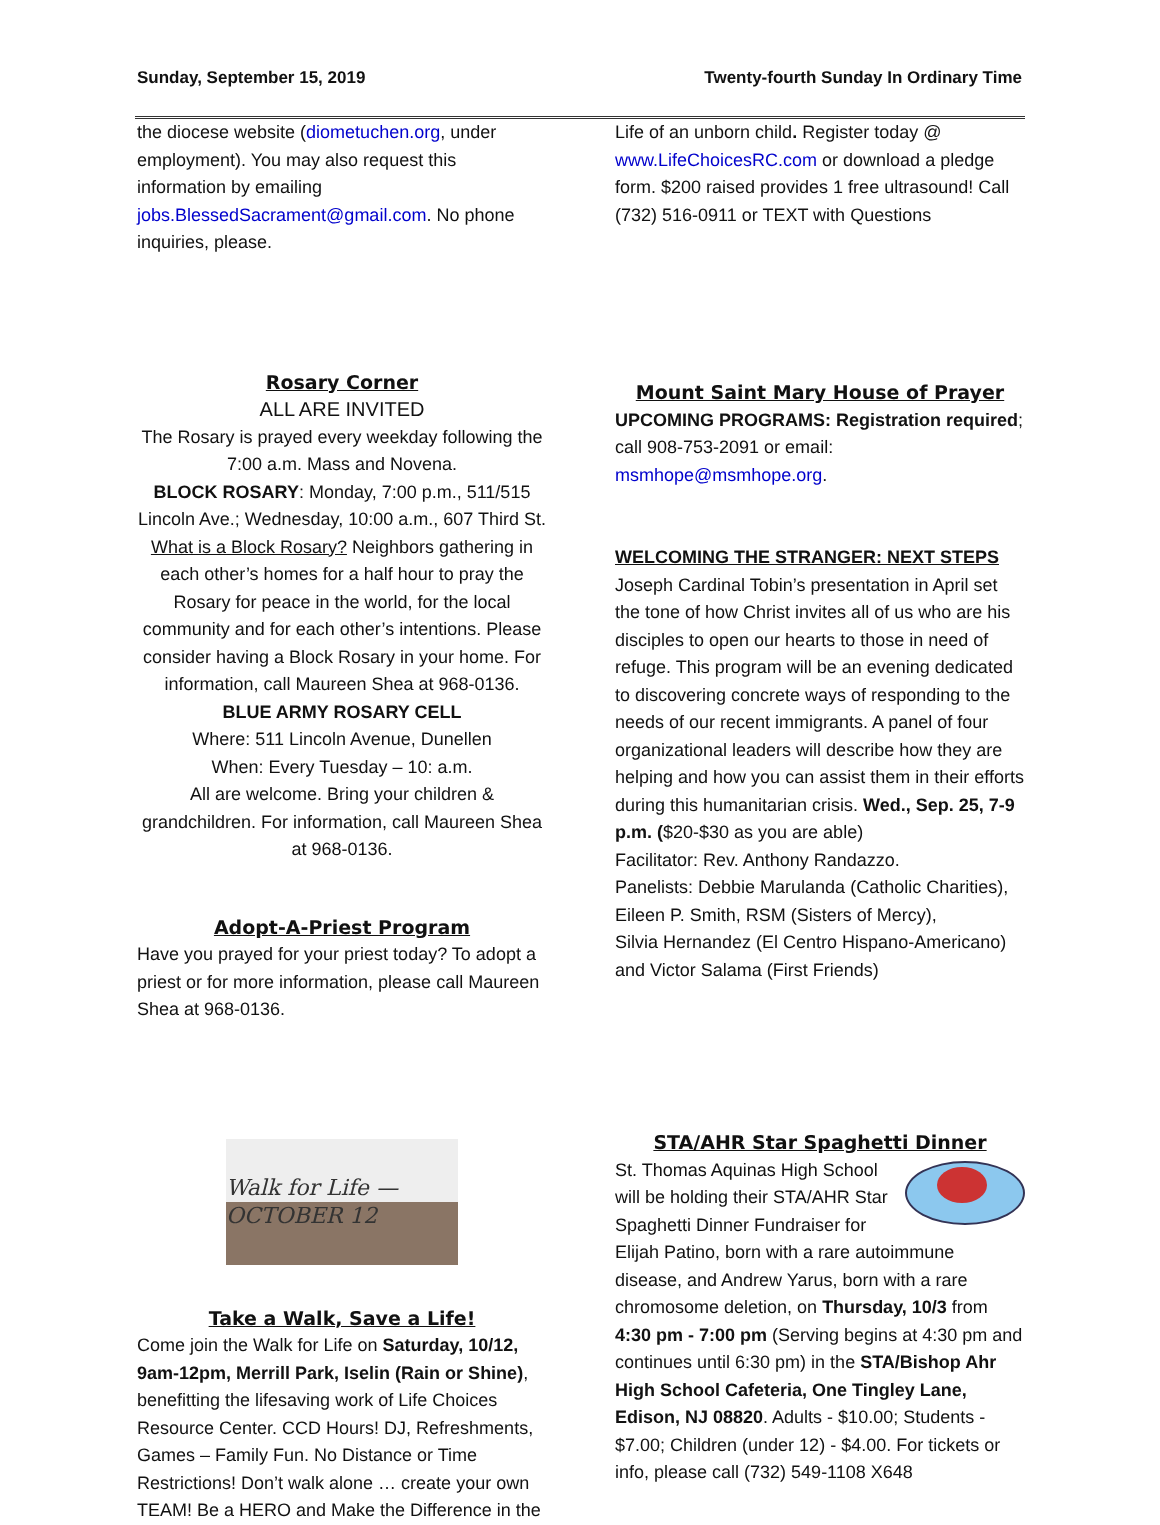Sunday, September 15, 2019 Twenty-fourth Sunday In Ordinary Time
the diocese website (diometuchen.org, under employment). You may also request this information by emailing jobs.BlessedSacrament@gmail.com. No phone inquiries, please.
Rosary Corner
ALL ARE INVITED
The Rosary is prayed every weekday following the 7:00 a.m. Mass and Novena.
BLOCK ROSARY: Monday, 7:00 p.m., 511/515 Lincoln Ave.; Wednesday, 10:00 a.m., 607 Third St. What is a Block Rosary? Neighbors gathering in each other’s homes for a half hour to pray the Rosary for peace in the world, for the local community and for each other’s intentions. Please consider having a Block Rosary in your home. For information, call Maureen Shea at 968-0136.
BLUE ARMY ROSARY CELL
Where: 511 Lincoln Avenue, Dunellen
When: Every Tuesday – 10: a.m.
All are welcome. Bring your children & grandchildren. For information, call Maureen Shea at 968-0136.
Adopt-A-Priest Program
Have you prayed for your priest today? To adopt a priest or for more information, please call Maureen Shea at 968-0136.
Walk for Life — OCTOBER 12
Take a Walk, Save a Life!
Come join the Walk for Life on Saturday, 10/12, 9am-12pm, Merrill Park, Iselin (Rain or Shine), benefitting the lifesaving work of Life Choices Resource Center. CCD Hours! DJ, Refreshments, Games – Family Fun. No Distance or Time Restrictions! Don’t walk alone … create your own TEAM! Be a HERO and Make the Difference in the
Life of an unborn child. Register today @ www.LifeChoicesRC.com or download a pledge form. $200 raised provides 1 free ultrasound! Call (732) 516-0911 or TEXT with Questions
Mount Saint Mary House of Prayer
UPCOMING PROGRAMS: Registration required; call 908-753-2091 or email: msmhope@msmhope.org.
WELCOMING THE STRANGER: NEXT STEPS
Joseph Cardinal Tobin’s presentation in April set the tone of how Christ invites all of us who are his disciples to open our hearts to those in need of refuge. This program will be an evening dedicated to discovering concrete ways of responding to the needs of our recent immigrants. A panel of four organizational leaders will describe how they are helping and how you can assist them in their efforts during this humanitarian crisis. Wed., Sep. 25, 7-9 p.m. ($20-$30 as you are able)
Facilitator: Rev. Anthony Randazzo.
Panelists: Debbie Marulanda (Catholic Charities), Eileen P. Smith, RSM (Sisters of Mercy),
Silvia Hernandez (El Centro Hispano-Americano) and Victor Salama (First Friends)
STA/AHR Star Spaghetti Dinner
St. Thomas Aquinas High School will be holding their STA/AHR Star Spaghetti Dinner Fundraiser for Elijah Patino, born with a rare autoimmune disease, and Andrew Yarus, born with a rare chromosome deletion, on Thursday, 10/3 from 4:30 pm - 7:00 pm (Serving begins at 4:30 pm and continues until 6:30 pm) in the STA/Bishop Ahr High School Cafeteria, One Tingley Lane, Edison, NJ 08820. Adults - $10.00; Students - $7.00; Children (under 12) - $4.00. For tickets or info, please call (732) 549-1108 X648